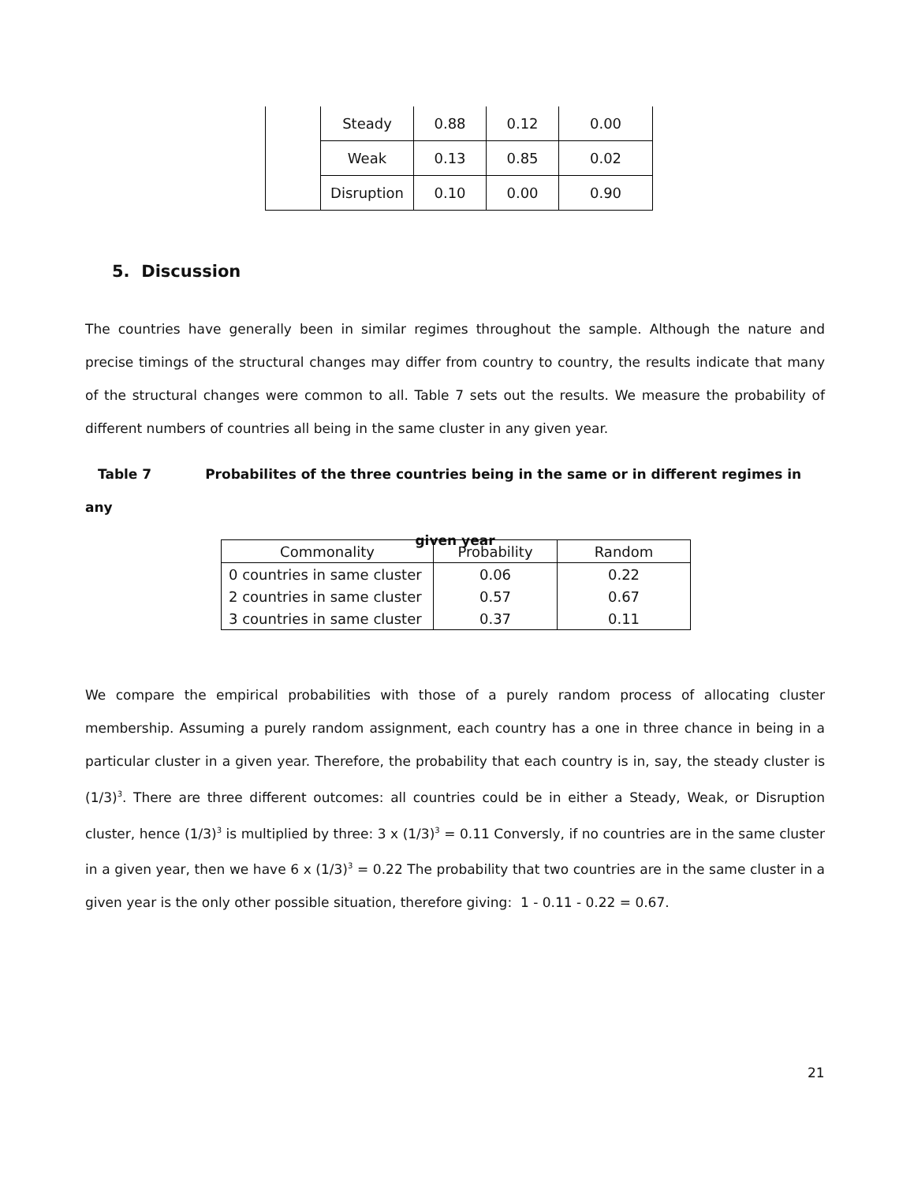| | Steady | 0.88 | 0.12 | 0.00 |
| | Weak | 0.13 | 0.85 | 0.02 |
| | Disruption | 0.10 | 0.00 | 0.90 |
5. Discussion
The countries have generally been in similar regimes throughout the sample. Although the nature and precise timings of the structural changes may differ from country to country, the results indicate that many of the structural changes were common to all. Table 7 sets out the results. We measure the probability of different numbers of countries all being in the same cluster in any given year.
Table 7 Probabilites of the three countries being in the same or in different regimes in any
given year
| Commonality | Probability | Random |
| --- | --- | --- |
| 0 countries in same cluster | 0.06 | 0.22 |
| 2 countries in same cluster | 0.57 | 0.67 |
| 3 countries in same cluster | 0.37 | 0.11 |
We compare the empirical probabilities with those of a purely random process of allocating cluster membership. Assuming a purely random assignment, each country has a one in three chance in being in a particular cluster in a given year. Therefore, the probability that each country is in, say, the steady cluster is (1/3)<sup>3</sup>. There are three different outcomes: all countries could be in either a Steady, Weak, or Disruption cluster, hence (1/3)<sup>3</sup> is multiplied by three: 3 x (1/3)<sup>3</sup> = 0.11 Conversly, if no countries are in the same cluster in a given year, then we have 6 x (1/3)<sup>3</sup> = 0.22 The probability that two countries are in the same cluster in a given year is the only other possible situation, therefore giving: 1 - 0.11 - 0.22 = 0.67.
21